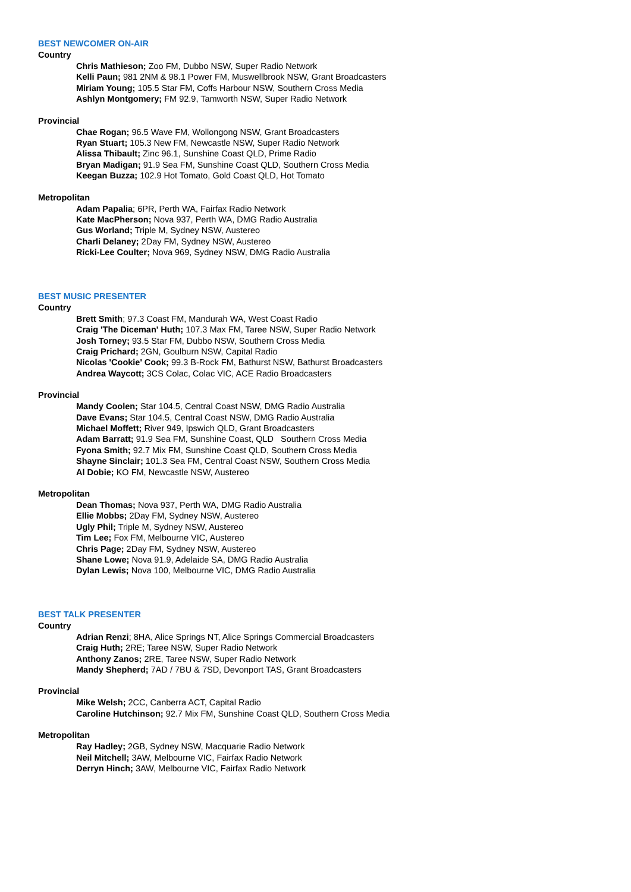BEST NEWCOMER ON-AIR
Country
Chris Mathieson; Zoo FM, Dubbo NSW, Super Radio Network
Kelli Paun; 981 2NM & 98.1 Power FM, Muswellbrook NSW, Grant Broadcasters
Miriam Young; 105.5 Star FM, Coffs Harbour NSW, Southern Cross Media
Ashlyn Montgomery; FM 92.9, Tamworth NSW, Super Radio Network
Provincial
Chae Rogan; 96.5 Wave FM, Wollongong NSW, Grant Broadcasters
Ryan Stuart; 105.3 New FM, Newcastle NSW, Super Radio Network
Alissa Thibault; Zinc 96.1, Sunshine Coast QLD, Prime Radio
Bryan Madigan; 91.9 Sea FM, Sunshine Coast QLD, Southern Cross Media
Keegan Buzza; 102.9 Hot Tomato, Gold Coast QLD, Hot Tomato
Metropolitan
Adam Papalia; 6PR, Perth WA, Fairfax Radio Network
Kate MacPherson; Nova 937, Perth WA, DMG Radio Australia
Gus Worland; Triple M, Sydney NSW, Austereo
Charli Delaney; 2Day FM, Sydney NSW, Austereo
Ricki-Lee Coulter; Nova 969, Sydney NSW, DMG Radio Australia
BEST MUSIC PRESENTER
Country
Brett Smith; 97.3 Coast FM, Mandurah WA, West Coast Radio
Craig 'The Diceman' Huth; 107.3 Max FM, Taree NSW, Super Radio Network
Josh Torney; 93.5 Star FM, Dubbo NSW, Southern Cross Media
Craig Prichard; 2GN, Goulburn NSW, Capital Radio
Nicolas 'Cookie' Cook; 99.3 B-Rock FM, Bathurst NSW, Bathurst Broadcasters
Andrea Waycott; 3CS Colac, Colac VIC, ACE Radio Broadcasters
Provincial
Mandy Coolen; Star 104.5, Central Coast NSW, DMG Radio Australia
Dave Evans; Star 104.5, Central Coast NSW, DMG Radio Australia
Michael Moffett; River 949, Ipswich QLD, Grant Broadcasters
Adam Barratt; 91.9 Sea FM, Sunshine Coast, QLD Southern Cross Media
Fyona Smith; 92.7 Mix FM, Sunshine Coast QLD, Southern Cross Media
Shayne Sinclair; 101.3 Sea FM, Central Coast NSW, Southern Cross Media
Al Dobie; KO FM, Newcastle NSW, Austereo
Metropolitan
Dean Thomas; Nova 937, Perth WA, DMG Radio Australia
Ellie Mobbs; 2Day FM, Sydney NSW, Austereo
Ugly Phil; Triple M, Sydney NSW, Austereo
Tim Lee; Fox FM, Melbourne VIC, Austereo
Chris Page; 2Day FM, Sydney NSW, Austereo
Shane Lowe; Nova 91.9, Adelaide SA, DMG Radio Australia
Dylan Lewis; Nova 100, Melbourne VIC, DMG Radio Australia
BEST TALK PRESENTER
Country
Adrian Renzi; 8HA, Alice Springs NT, Alice Springs Commercial Broadcasters
Craig Huth; 2RE; Taree NSW, Super Radio Network
Anthony Zanos; 2RE, Taree NSW, Super Radio Network
Mandy Shepherd; 7AD / 7BU & 7SD, Devonport TAS, Grant Broadcasters
Provincial
Mike Welsh; 2CC, Canberra ACT, Capital Radio
Caroline Hutchinson; 92.7 Mix FM, Sunshine Coast QLD, Southern Cross Media
Metropolitan
Ray Hadley; 2GB, Sydney NSW, Macquarie Radio Network
Neil Mitchell; 3AW, Melbourne VIC, Fairfax Radio Network
Derryn Hinch; 3AW, Melbourne VIC, Fairfax Radio Network